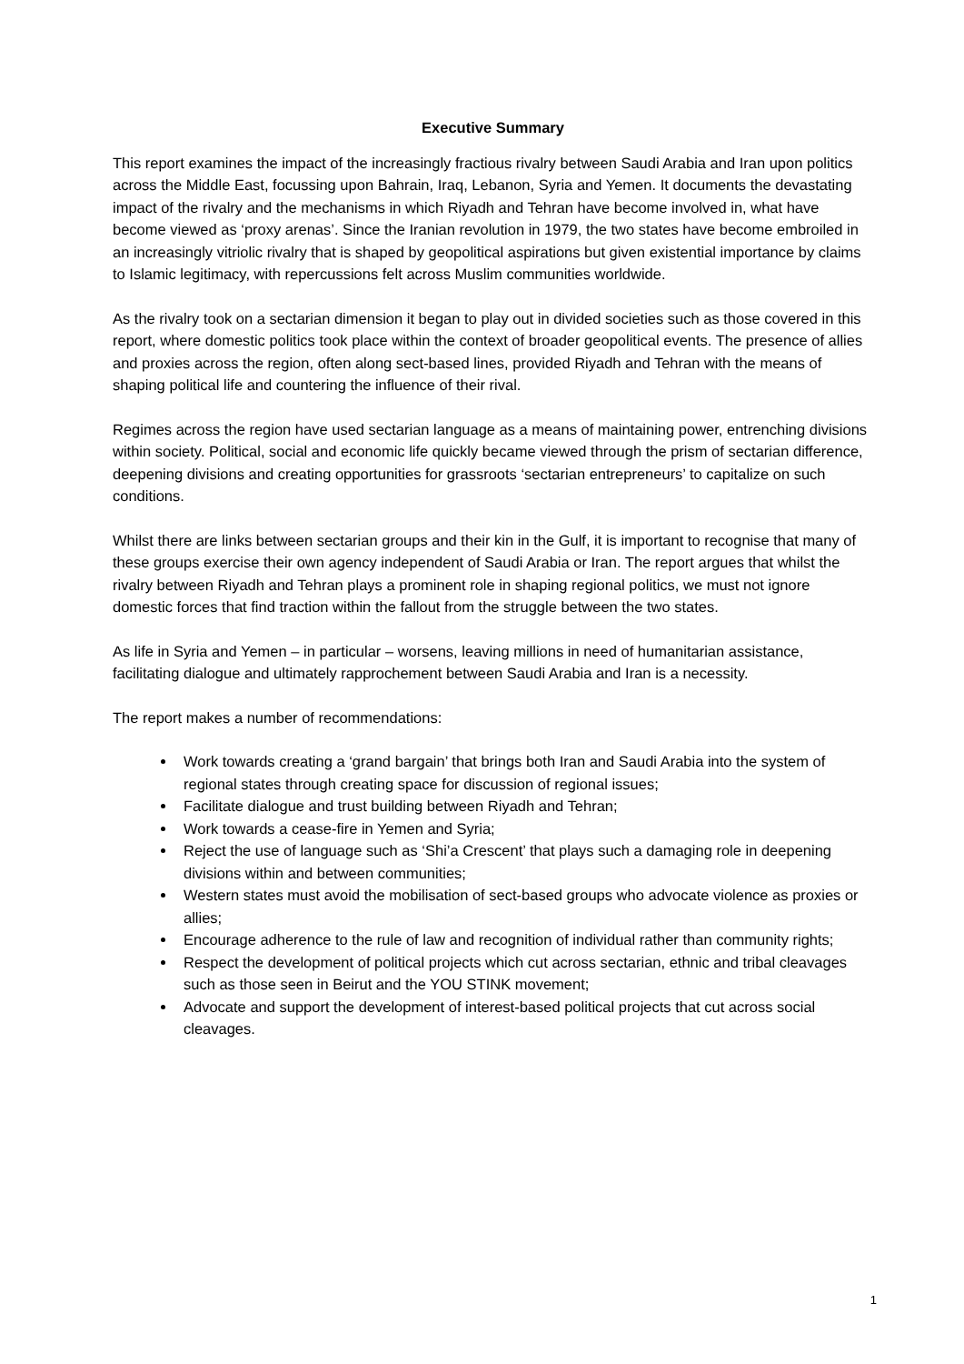Executive Summary
This report examines the impact of the increasingly fractious rivalry between Saudi Arabia and Iran upon politics across the Middle East, focussing upon Bahrain, Iraq, Lebanon, Syria and Yemen. It documents the devastating impact of the rivalry and the mechanisms in which Riyadh and Tehran have become involved in, what have become viewed as ‘proxy arenas’. Since the Iranian revolution in 1979, the two states have become embroiled in an increasingly vitriolic rivalry that is shaped by geopolitical aspirations but given existential importance by claims to Islamic legitimacy, with repercussions felt across Muslim communities worldwide.
As the rivalry took on a sectarian dimension it began to play out in divided societies such as those covered in this report, where domestic politics took place within the context of broader geopolitical events. The presence of allies and proxies across the region, often along sect-based lines, provided Riyadh and Tehran with the means of shaping political life and countering the influence of their rival.
Regimes across the region have used sectarian language as a means of maintaining power, entrenching divisions within society. Political, social and economic life quickly became viewed through the prism of sectarian difference, deepening divisions and creating opportunities for grassroots ‘sectarian entrepreneurs’ to capitalize on such conditions.
Whilst there are links between sectarian groups and their kin in the Gulf, it is important to recognise that many of these groups exercise their own agency independent of Saudi Arabia or Iran. The report argues that whilst the rivalry between Riyadh and Tehran plays a prominent role in shaping regional politics, we must not ignore domestic forces that find traction within the fallout from the struggle between the two states.
As life in Syria and Yemen – in particular – worsens, leaving millions in need of humanitarian assistance, facilitating dialogue and ultimately rapprochement between Saudi Arabia and Iran is a necessity.
The report makes a number of recommendations:
Work towards creating a ‘grand bargain’ that brings both Iran and Saudi Arabia into the system of regional states through creating space for discussion of regional issues;
Facilitate dialogue and trust building between Riyadh and Tehran;
Work towards a cease-fire in Yemen and Syria;
Reject the use of language such as ‘Shi’a Crescent’ that plays such a damaging role in deepening divisions within and between communities;
Western states must avoid the mobilisation of sect-based groups who advocate violence as proxies or allies;
Encourage adherence to the rule of law and recognition of individual rather than community rights;
Respect the development of political projects which cut across sectarian, ethnic and tribal cleavages such as those seen in Beirut and the YOU STINK movement;
Advocate and support the development of interest-based political projects that cut across social cleavages.
1